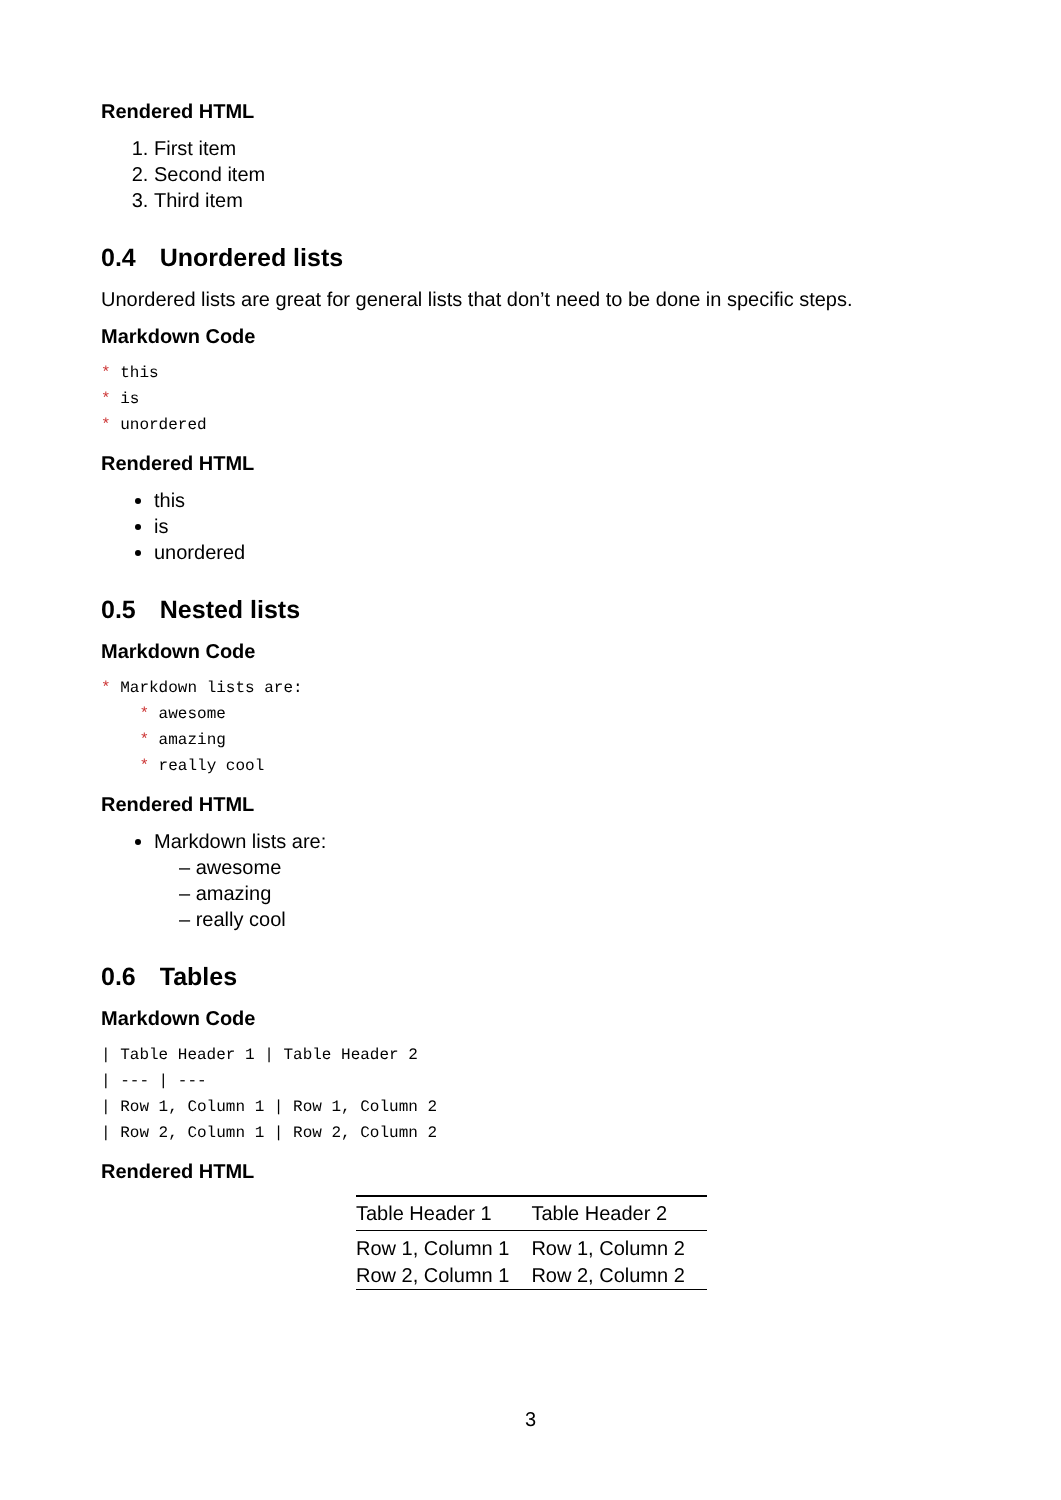Rendered HTML
1. First item
2. Second item
3. Third item
0.4 Unordered lists
Unordered lists are great for general lists that don’t need to be done in specific steps.
Markdown Code
* this * is * unordered
Rendered HTML
this
is
unordered
0.5 Nested lists
Markdown Code
* Markdown lists are: * awesome * amazing * really cool
Rendered HTML
Markdown lists are:
– awesome
– amazing
– really cool
0.6 Tables
Markdown Code
| Table Header 1 | Table Header 2 | --- | --- | Row 1, Column 1 | Row 1, Column 2 | Row 2, Column 1 | Row 2, Column 2
Rendered HTML
| Table Header 1 | Table Header 2 |
| --- | --- |
| Row 1, Column 1 | Row 1, Column 2 |
| Row 2, Column 1 | Row 2, Column 2 |
3